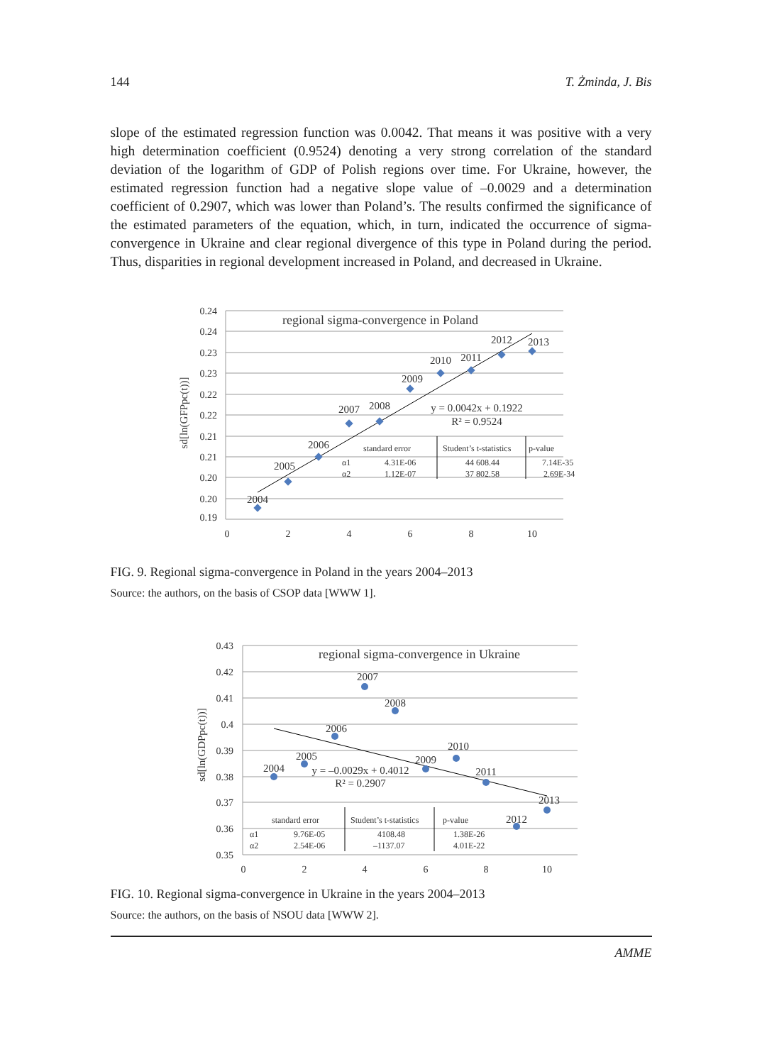144 T. Żminda, J. Bis
slope of the estimated regression function was 0.0042. That means it was positive with a very high determination coefficient (0.9524) denoting a very strong correlation of the standard deviation of the logarithm of GDP of Polish regions over time. For Ukraine, however, the estimated regression function had a negative slope value of –0.0029 and a determination coefficient of 0.2907, which was lower than Poland’s. The results confirmed the significance of the estimated parameters of the equation, which, in turn, indicated the occurrence of sigma-convergence in Ukraine and clear regional divergence of this type in Poland during the period. Thus, disparities in regional development increased in Poland, and decreased in Ukraine.
0.24
0.24
0.23
0.23
0.22
0.22
0.21
0.21
0.20
0.20
0.19
0
2
4
6
8
10
sd[ln(GFPpc(t))]
regional sigma-convergence in Poland
2004
2005
2006
2007
2008
2009
2010
2011
2012
2013
y = 0.0042x + 0.1922
R² = 0.9524
standard error
Student’s t-statistics
p-value
α1
4.31E-06
44 608.44
7.14E-35
α2
1.12E-07
37 802.58
2.69E-34
FIG. 9. Regional sigma-convergence in Poland in the years 2004–2013
Source: the authors, on the basis of CSOP data [WWW 1].
0.43
0.42
0.41
0.4
0.39
0.38
0.37
0.36
0.35
0
2
4
6
8
10
sd[ln(GDPpc(t))]
regional sigma-convergence in Ukraine
2004
2005
2006
2007
2008
2009
2010
2011
2012
2013
y = –0.0029x + 0.4012
R² = 0.2907
standard error
Student’s t-statistics
p-value
α1
9.76E-05
4108.48
1.38E-26
α2
2.54E-06
–1137.07
4.01E-22
FIG. 10. Regional sigma-convergence in Ukraine in the years 2004–2013
Source: the authors, on the basis of NSOU data [WWW 2].
AMME